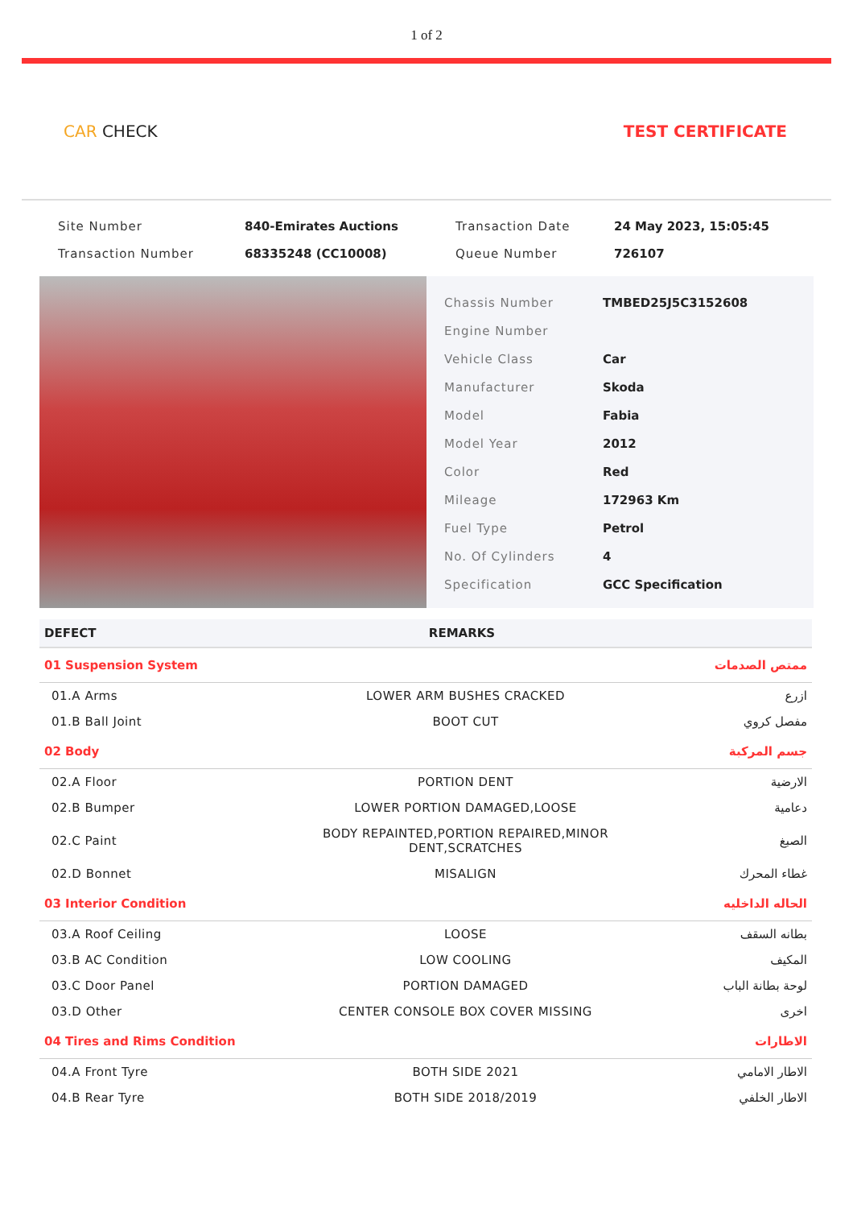1 of 2
CAR CHECK TEST CERTIFICATE
| Site Number | 840-Emirates Auctions | Transaction Date | 24 May 2023, 15:05:45 |
| Transaction Number | 68335248 (CC10008) | Queue Number | 726107 |
| Chassis Number | TMBED25J5C3152608 |
| Engine Number | |
| Vehicle Class | Car |
| Manufacturer | Skoda |
| Model | Fabia |
| Model Year | 2012 |
| Color | Red |
| Mileage | 172963 Km |
| Fuel Type | Petrol |
| No. Of Cylinders | 4 |
| Specification | GCC Specification |
| DEFECT | REMARKS | |
| --- | --- | --- |
| 01 Suspension System | | ممتص الصدمات |
| 01.A Arms | LOWER ARM BUSHES CRACKED | ازرع |
| 01.B Ball Joint | BOOT CUT | مفصل كروي |
| 02 Body | | جسم المركبة |
| 02.A Floor | PORTION DENT | الارضية |
| 02.B Bumper | LOWER PORTION DAMAGED,LOOSE | دعامية |
| 02.C Paint | BODY REPAINTED,PORTION REPAIRED,MINOR DENT,SCRATCHES | الصبغ |
| 02.D Bonnet | MISALIGN | غطاء المحرك |
| 03 Interior Condition | | الحاله الداخليه |
| 03.A Roof Ceiling | LOOSE | بطانه السقف |
| 03.B AC Condition | LOW COOLING | المكيف |
| 03.C Door Panel | PORTION DAMAGED | لوحة بطانة الباب |
| 03.D Other | CENTER CONSOLE BOX COVER MISSING | اخرى |
| 04 Tires and Rims Condition | | الاطارات |
| 04.A Front Tyre | BOTH SIDE 2021 | الاطار الامامي |
| 04.B Rear Tyre | BOTH SIDE 2018/2019 | الاطار الخلفي |